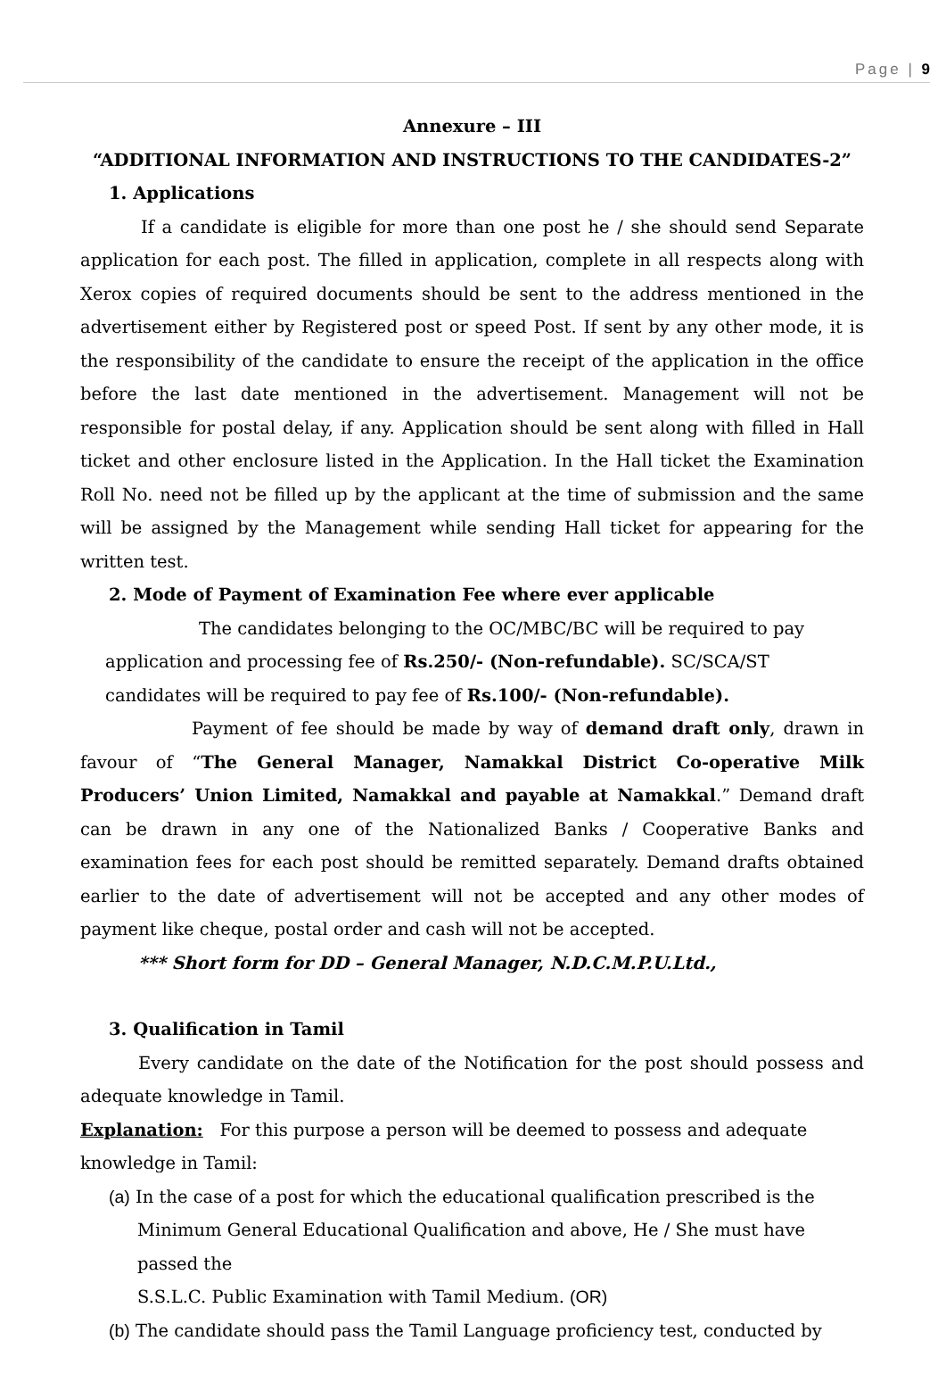Page | 9
Annexure – III
“ADDITIONAL INFORMATION AND INSTRUCTIONS TO THE CANDIDATES-2”
1. Applications
If a candidate is eligible for more than one post he / she should send Separate application for each post. The filled in application, complete in all respects along with Xerox copies of required documents should be sent to the address mentioned in the advertisement either by Registered post or speed Post. If sent by any other mode, it is the responsibility of the candidate to ensure the receipt of the application in the office before the last date mentioned in the advertisement. Management will not be responsible for postal delay, if any. Application should be sent along with filled in Hall ticket and other enclosure listed in the Application. In the Hall ticket the Examination Roll No. need not be filled up by the applicant at the time of submission and the same will be assigned by the Management while sending Hall ticket for appearing for the written test.
2. Mode of Payment of Examination Fee where ever applicable
The candidates belonging to the OC/MBC/BC will be required to pay application and processing fee of Rs.250/- (Non-refundable). SC/SCA/ST candidates will be required to pay fee of Rs.100/- (Non-refundable).
Payment of fee should be made by way of demand draft only, drawn in favour of “The General Manager, Namakkal District Co-operative Milk Producers’ Union Limited, Namakkal and payable at Namakkal.” Demand draft can be drawn in any one of the Nationalized Banks / Cooperative Banks and examination fees for each post should be remitted separately. Demand drafts obtained earlier to the date of advertisement will not be accepted and any other modes of payment like cheque, postal order and cash will not be accepted.
*** Short form for DD – General Manager, N.D.C.M.P.U.Ltd.,
3. Qualification in Tamil
Every candidate on the date of the Notification for the post should possess and adequate knowledge in Tamil.
Explanation: For this purpose a person will be deemed to possess and adequate knowledge in Tamil:
(a) In the case of a post for which the educational qualification prescribed is the Minimum General Educational Qualification and above, He / She must have passed the
S.S.L.C. Public Examination with Tamil Medium. (OR)
(b) The candidate should pass the Tamil Language proficiency test, conducted by